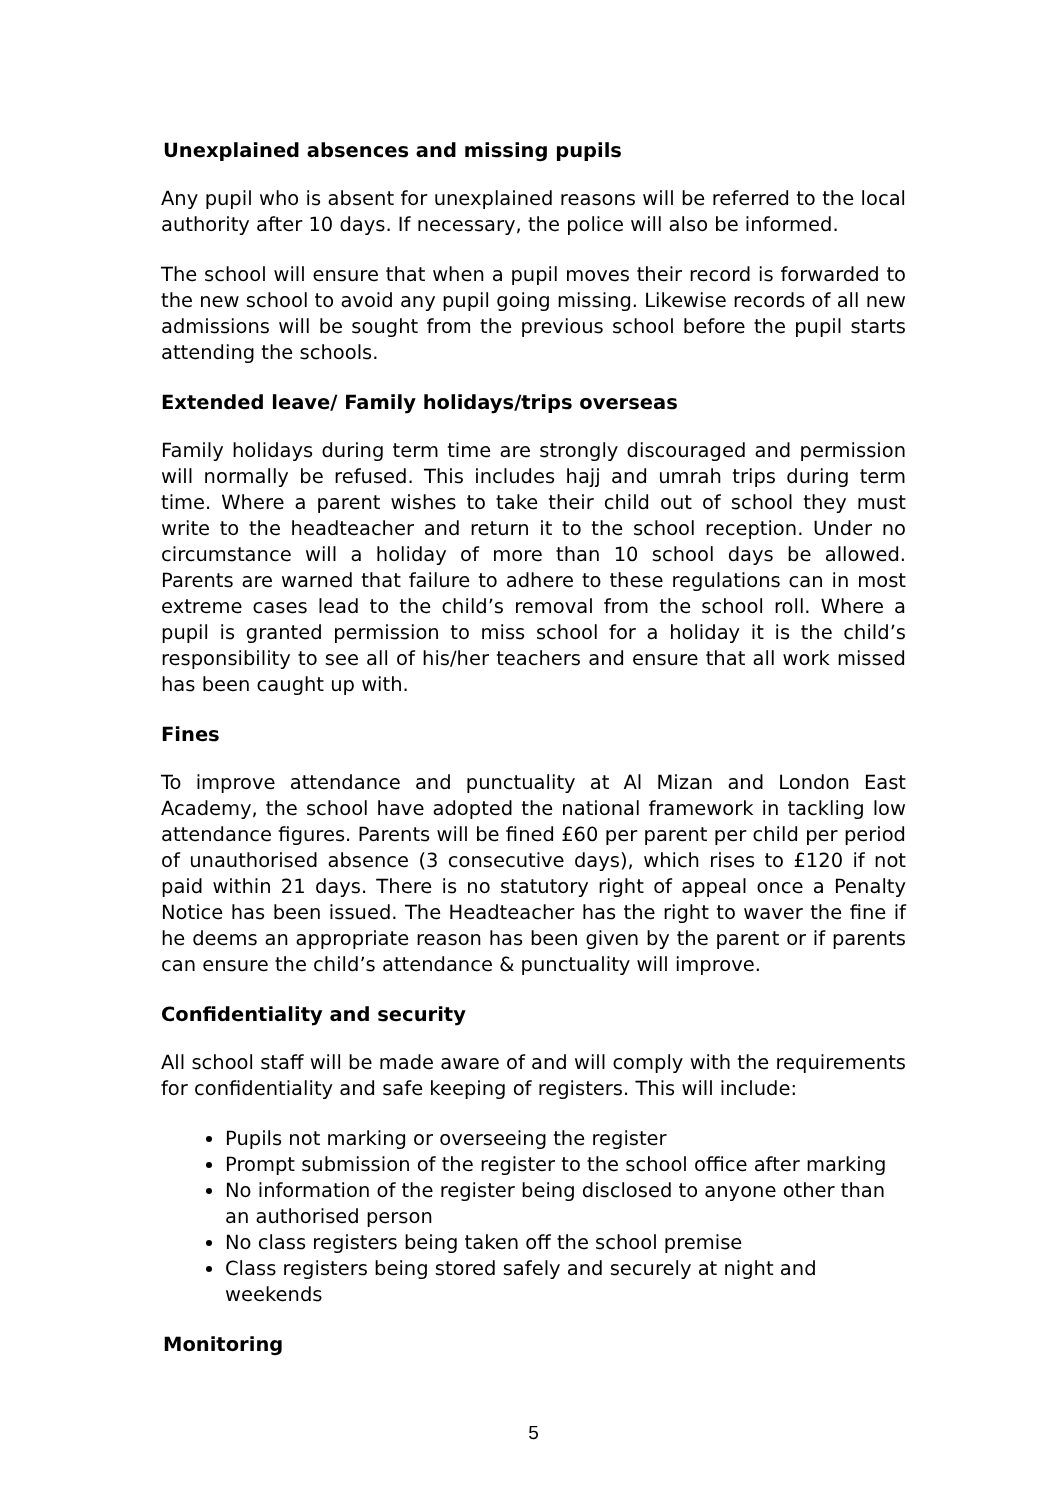Unexplained absences and missing pupils
Any pupil who is absent for unexplained reasons will be referred to the local authority after 10 days. If necessary, the police will also be informed.
The school will ensure that when a pupil moves their record is forwarded to the new school to avoid any pupil going missing. Likewise records of all new admissions will be sought from the previous school before the pupil starts attending the schools.
Extended leave/ Family holidays/trips overseas
Family holidays during term time are strongly discouraged and permission will normally be refused. This includes hajj and umrah trips during term time. Where a parent wishes to take their child out of school they must write to the headteacher and return it to the school reception. Under no circumstance will a holiday of more than 10 school days be allowed. Parents are warned that failure to adhere to these regulations can in most extreme cases lead to the child’s removal from the school roll. Where a pupil is granted permission to miss school for a holiday it is the child’s responsibility to see all of his/her teachers and ensure that all work missed has been caught up with.
Fines
To improve attendance and punctuality at Al Mizan and London East Academy, the school have adopted the national framework in tackling low attendance figures. Parents will be fined £60 per parent per child per period of unauthorised absence (3 consecutive days), which rises to £120 if not paid within 21 days. There is no statutory right of appeal once a Penalty Notice has been issued. The Headteacher has the right to waver the fine if he deems an appropriate reason has been given by the parent or if parents can ensure the child’s attendance & punctuality will improve.
Confidentiality and security
All school staff will be made aware of and will comply with the requirements for confidentiality and safe keeping of registers. This will include:
Pupils not marking or overseeing the register
Prompt submission of the register to the school office after marking
No information of the register being disclosed to anyone other than an authorised person
No class registers being taken off the school premise
Class registers being stored safely and securely at night and weekends
Monitoring
5